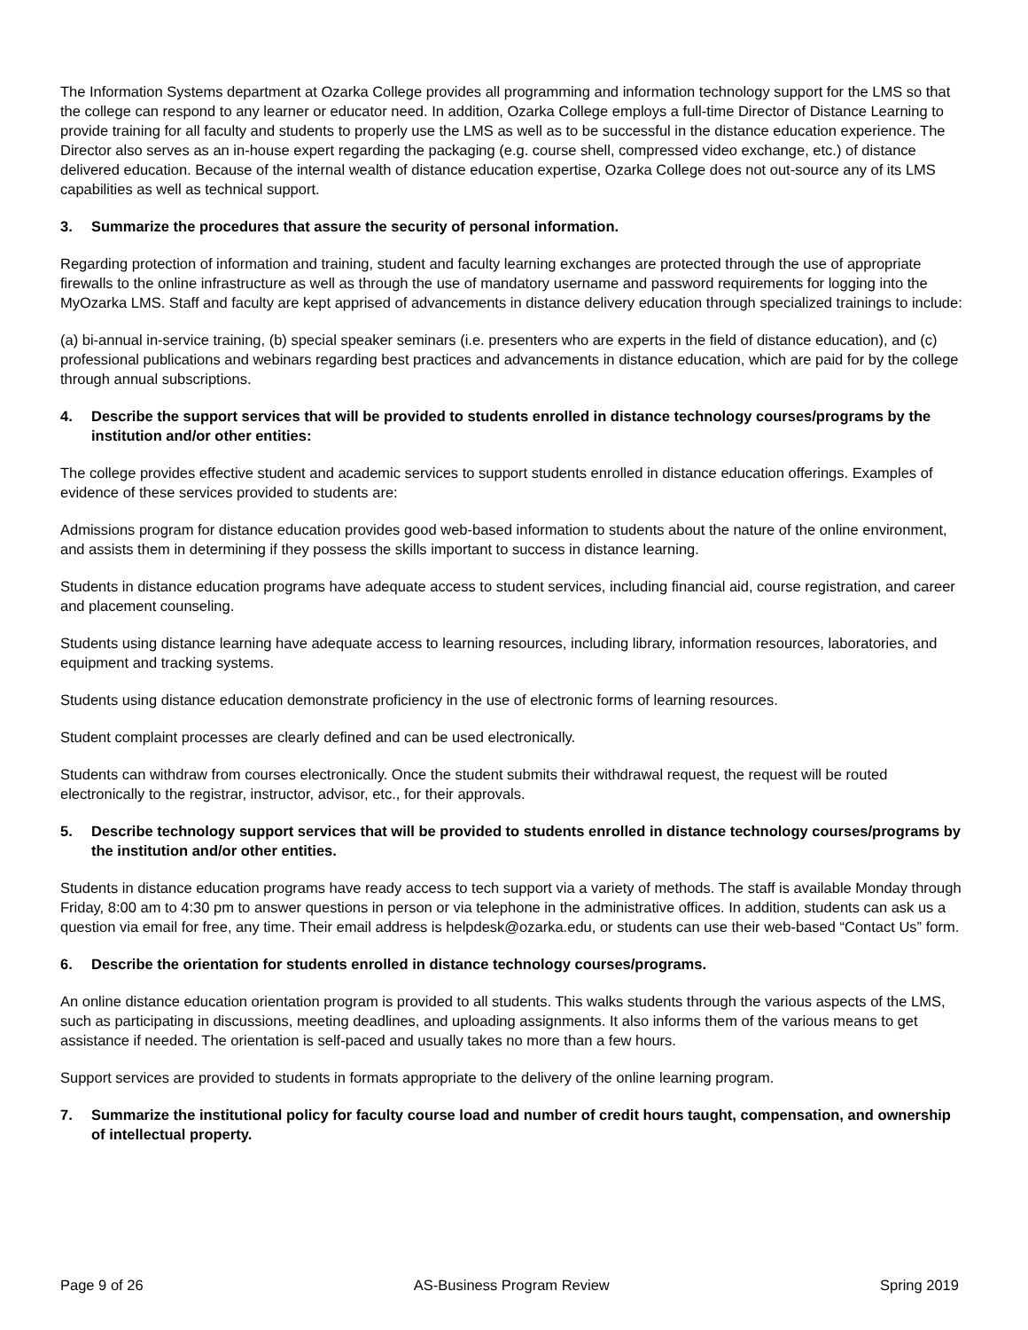The Information Systems department at Ozarka College provides all programming and information technology support for the LMS so that the college can respond to any learner or educator need. In addition, Ozarka College employs a full-time Director of Distance Learning to provide training for all faculty and students to properly use the LMS as well as to be successful in the distance education experience. The Director also serves as an in-house expert regarding the packaging (e.g. course shell, compressed video exchange, etc.) of distance delivered education. Because of the internal wealth of distance education expertise, Ozarka College does not out-source any of its LMS capabilities as well as technical support.
3. Summarize the procedures that assure the security of personal information.
Regarding protection of information and training, student and faculty learning exchanges are protected through the use of appropriate firewalls to the online infrastructure as well as through the use of mandatory username and password requirements for logging into the MyOzarka LMS. Staff and faculty are kept apprised of advancements in distance delivery education through specialized trainings to include:
(a) bi-annual in-service training, (b) special speaker seminars (i.e. presenters who are experts in the field of distance education), and (c) professional publications and webinars regarding best practices and advancements in distance education, which are paid for by the college through annual subscriptions.
4. Describe the support services that will be provided to students enrolled in distance technology courses/programs by the institution and/or other entities:
The college provides effective student and academic services to support students enrolled in distance education offerings. Examples of evidence of these services provided to students are:
Admissions program for distance education provides good web-based information to students about the nature of the online environment, and assists them in determining if they possess the skills important to success in distance learning.
Students in distance education programs have adequate access to student services, including financial aid, course registration, and career and placement counseling.
Students using distance learning have adequate access to learning resources, including library, information resources, laboratories, and equipment and tracking systems.
Students using distance education demonstrate proficiency in the use of electronic forms of learning resources.
Student complaint processes are clearly defined and can be used electronically.
Students can withdraw from courses electronically. Once the student submits their withdrawal request, the request will be routed electronically to the registrar, instructor, advisor, etc., for their approvals.
5. Describe technology support services that will be provided to students enrolled in distance technology courses/programs by the institution and/or other entities.
Students in distance education programs have ready access to tech support via a variety of methods. The staff is available Monday through Friday, 8:00 am to 4:30 pm to answer questions in person or via telephone in the administrative offices. In addition, students can ask us a question via email for free, any time. Their email address is helpdesk@ozarka.edu, or students can use their web-based “Contact Us” form.
6. Describe the orientation for students enrolled in distance technology courses/programs.
An online distance education orientation program is provided to all students. This walks students through the various aspects of the LMS, such as participating in discussions, meeting deadlines, and uploading assignments. It also informs them of the various means to get assistance if needed. The orientation is self-paced and usually takes no more than a few hours.
Support services are provided to students in formats appropriate to the delivery of the online learning program.
7. Summarize the institutional policy for faculty course load and number of credit hours taught, compensation, and ownership of intellectual property.
Page 9 of 26 AS-Business Program Review Spring 2019